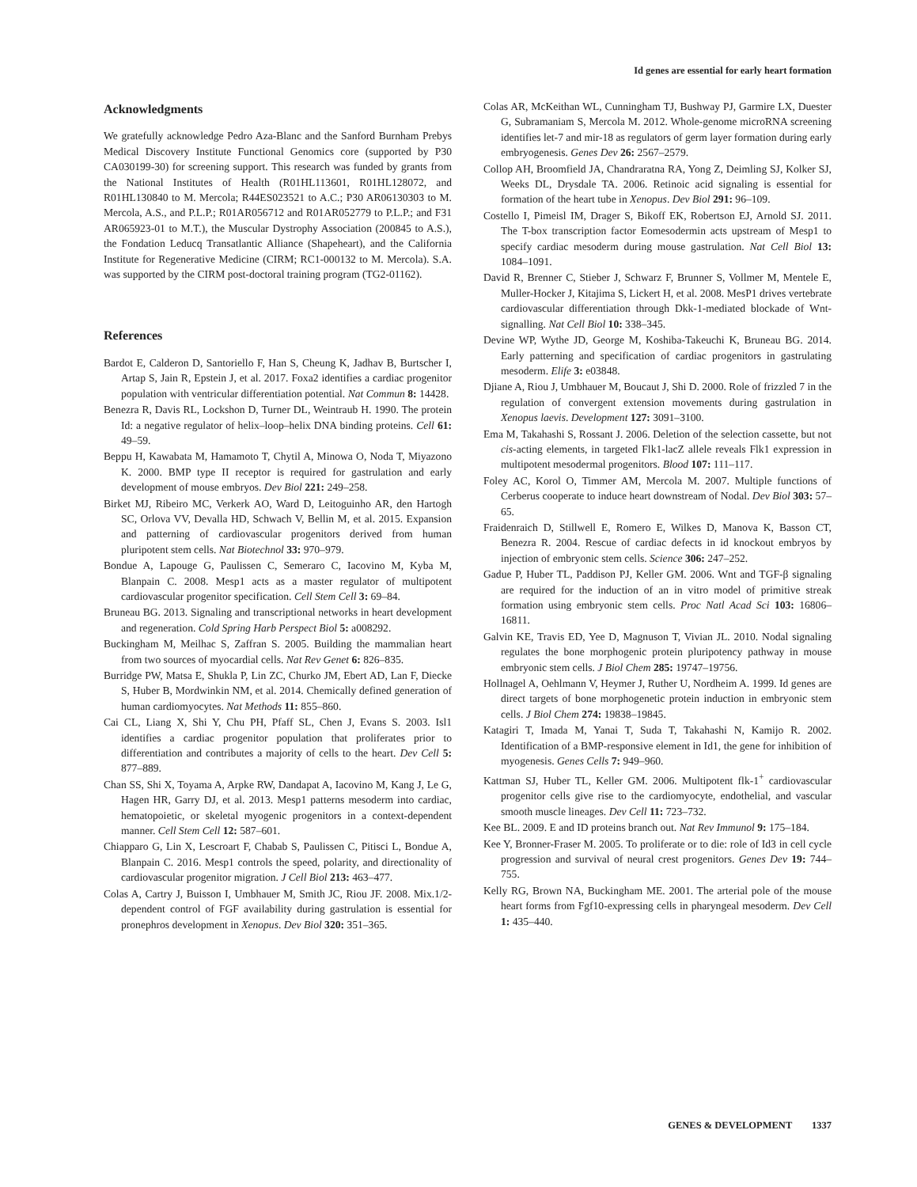Id genes are essential for early heart formation
Acknowledgments
We gratefully acknowledge Pedro Aza-Blanc and the Sanford Burnham Prebys Medical Discovery Institute Functional Genomics core (supported by P30 CA030199-30) for screening support. This research was funded by grants from the National Institutes of Health (R01HL113601, R01HL128072, and R01HL130840 to M. Mercola; R44ES023521 to A.C.; P30 AR06130303 to M. Mercola, A.S., and P.L.P.; R01AR056712 and R01AR052779 to P.L.P.; and F31 AR065923-01 to M.T.), the Muscular Dystrophy Association (200845 to A.S.), the Fondation Leducq Transatlantic Alliance (Shapeheart), and the California Institute for Regenerative Medicine (CIRM; RC1-000132 to M. Mercola). S.A. was supported by the CIRM post-doctoral training program (TG2-01162).
References
Bardot E, Calderon D, Santoriello F, Han S, Cheung K, Jadhav B, Burtscher I, Artap S, Jain R, Epstein J, et al. 2017. Foxa2 identifies a cardiac progenitor population with ventricular differentiation potential. Nat Commun 8: 14428.
Benezra R, Davis RL, Lockshon D, Turner DL, Weintraub H. 1990. The protein Id: a negative regulator of helix–loop–helix DNA binding proteins. Cell 61: 49–59.
Beppu H, Kawabata M, Hamamoto T, Chytil A, Minowa O, Noda T, Miyazono K. 2000. BMP type II receptor is required for gastrulation and early development of mouse embryos. Dev Biol 221: 249–258.
Birket MJ, Ribeiro MC, Verkerk AO, Ward D, Leitoguinho AR, den Hartogh SC, Orlova VV, Devalla HD, Schwach V, Bellin M, et al. 2015. Expansion and patterning of cardiovascular progenitors derived from human pluripotent stem cells. Nat Biotechnol 33: 970–979.
Bondue A, Lapouge G, Paulissen C, Semeraro C, Iacovino M, Kyba M, Blanpain C. 2008. Mesp1 acts as a master regulator of multipotent cardiovascular progenitor specification. Cell Stem Cell 3: 69–84.
Bruneau BG. 2013. Signaling and transcriptional networks in heart development and regeneration. Cold Spring Harb Perspect Biol 5: a008292.
Buckingham M, Meilhac S, Zaffran S. 2005. Building the mammalian heart from two sources of myocardial cells. Nat Rev Genet 6: 826–835.
Burridge PW, Matsa E, Shukla P, Lin ZC, Churko JM, Ebert AD, Lan F, Diecke S, Huber B, Mordwinkin NM, et al. 2014. Chemically defined generation of human cardiomyocytes. Nat Methods 11: 855–860.
Cai CL, Liang X, Shi Y, Chu PH, Pfaff SL, Chen J, Evans S. 2003. Isl1 identifies a cardiac progenitor population that proliferates prior to differentiation and contributes a majority of cells to the heart. Dev Cell 5: 877–889.
Chan SS, Shi X, Toyama A, Arpke RW, Dandapat A, Iacovino M, Kang J, Le G, Hagen HR, Garry DJ, et al. 2013. Mesp1 patterns mesoderm into cardiac, hematopoietic, or skeletal myogenic progenitors in a context-dependent manner. Cell Stem Cell 12: 587–601.
Chiapparo G, Lin X, Lescroart F, Chabab S, Paulissen C, Pitisci L, Bondue A, Blanpain C. 2016. Mesp1 controls the speed, polarity, and directionality of cardiovascular progenitor migration. J Cell Biol 213: 463–477.
Colas A, Cartry J, Buisson I, Umbhauer M, Smith JC, Riou JF. 2008. Mix.1/2-dependent control of FGF availability during gastrulation is essential for pronephros development in Xenopus. Dev Biol 320: 351–365.
Colas AR, McKeithan WL, Cunningham TJ, Bushway PJ, Garmire LX, Duester G, Subramaniam S, Mercola M. 2012. Whole-genome microRNA screening identifies let-7 and mir-18 as regulators of germ layer formation during early embryogenesis. Genes Dev 26: 2567–2579.
Collop AH, Broomfield JA, Chandraratna RA, Yong Z, Deimling SJ, Kolker SJ, Weeks DL, Drysdale TA. 2006. Retinoic acid signaling is essential for formation of the heart tube in Xenopus. Dev Biol 291: 96–109.
Costello I, Pimeisl IM, Drager S, Bikoff EK, Robertson EJ, Arnold SJ. 2011. The T-box transcription factor Eomesodermin acts upstream of Mesp1 to specify cardiac mesoderm during mouse gastrulation. Nat Cell Biol 13: 1084–1091.
David R, Brenner C, Stieber J, Schwarz F, Brunner S, Vollmer M, Mentele E, Muller-Hocker J, Kitajima S, Lickert H, et al. 2008. MesP1 drives vertebrate cardiovascular differentiation through Dkk-1-mediated blockade of Wnt-signalling. Nat Cell Biol 10: 338–345.
Devine WP, Wythe JD, George M, Koshiba-Takeuchi K, Bruneau BG. 2014. Early patterning and specification of cardiac progenitors in gastrulating mesoderm. Elife 3: e03848.
Djiane A, Riou J, Umbhauer M, Boucaut J, Shi D. 2000. Role of frizzled 7 in the regulation of convergent extension movements during gastrulation in Xenopus laevis. Development 127: 3091–3100.
Ema M, Takahashi S, Rossant J. 2006. Deletion of the selection cassette, but not cis-acting elements, in targeted Flk1-lacZ allele reveals Flk1 expression in multipotent mesodermal progenitors. Blood 107: 111–117.
Foley AC, Korol O, Timmer AM, Mercola M. 2007. Multiple functions of Cerberus cooperate to induce heart downstream of Nodal. Dev Biol 303: 57–65.
Fraidenraich D, Stillwell E, Romero E, Wilkes D, Manova K, Basson CT, Benezra R. 2004. Rescue of cardiac defects in id knockout embryos by injection of embryonic stem cells. Science 306: 247–252.
Gadue P, Huber TL, Paddison PJ, Keller GM. 2006. Wnt and TGF-β signaling are required for the induction of an in vitro model of primitive streak formation using embryonic stem cells. Proc Natl Acad Sci 103: 16806–16811.
Galvin KE, Travis ED, Yee D, Magnuson T, Vivian JL. 2010. Nodal signaling regulates the bone morphogenic protein pluripotency pathway in mouse embryonic stem cells. J Biol Chem 285: 19747–19756.
Hollnagel A, Oehlmann V, Heymer J, Ruther U, Nordheim A. 1999. Id genes are direct targets of bone morphogenetic protein induction in embryonic stem cells. J Biol Chem 274: 19838–19845.
Katagiri T, Imada M, Yanai T, Suda T, Takahashi N, Kamijo R. 2002. Identification of a BMP-responsive element in Id1, the gene for inhibition of myogenesis. Genes Cells 7: 949–960.
Kattman SJ, Huber TL, Keller GM. 2006. Multipotent flk-1<sup>+</sup> cardiovascular progenitor cells give rise to the cardiomyocyte, endothelial, and vascular smooth muscle lineages. Dev Cell 11: 723–732.
Kee BL. 2009. E and ID proteins branch out. Nat Rev Immunol 9: 175–184.
Kee Y, Bronner-Fraser M. 2005. To proliferate or to die: role of Id3 in cell cycle progression and survival of neural crest progenitors. Genes Dev 19: 744–755.
Kelly RG, Brown NA, Buckingham ME. 2001. The arterial pole of the mouse heart forms from Fgf10-expressing cells in pharyngeal mesoderm. Dev Cell 1: 435–440.
GENES & DEVELOPMENT 1337